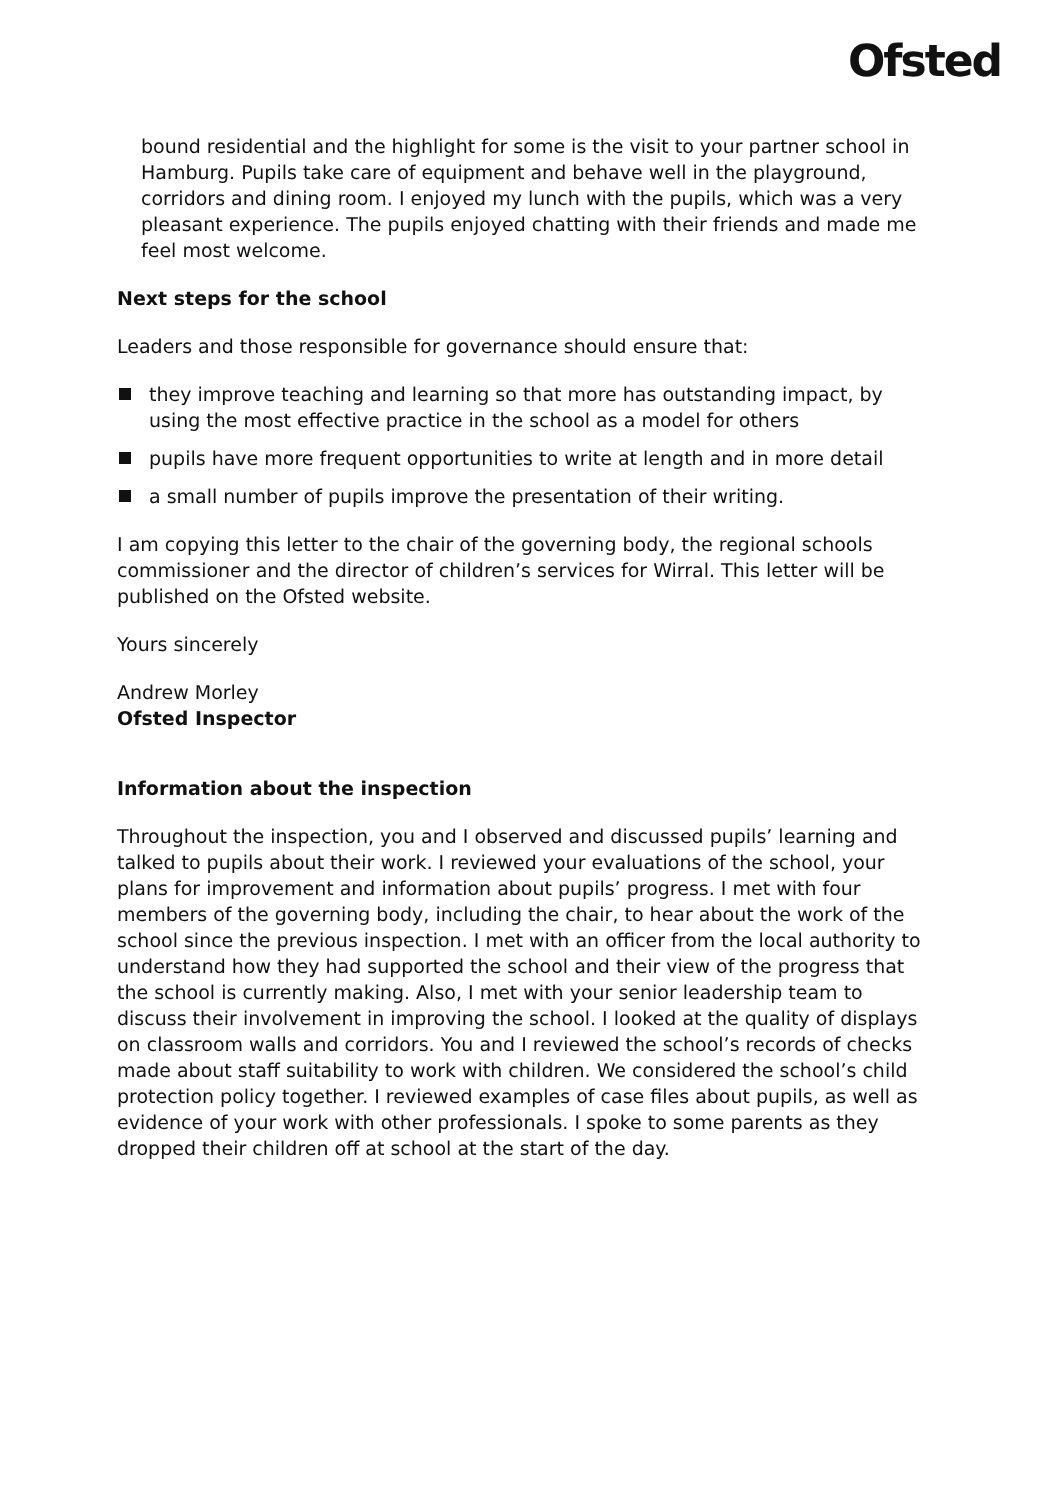Ofsted
bound residential and the highlight for some is the visit to your partner school in Hamburg. Pupils take care of equipment and behave well in the playground, corridors and dining room. I enjoyed my lunch with the pupils, which was a very pleasant experience. The pupils enjoyed chatting with their friends and made me feel most welcome.
Next steps for the school
Leaders and those responsible for governance should ensure that:
they improve teaching and learning so that more has outstanding impact, by using the most effective practice in the school as a model for others
pupils have more frequent opportunities to write at length and in more detail
a small number of pupils improve the presentation of their writing.
I am copying this letter to the chair of the governing body, the regional schools commissioner and the director of children’s services for Wirral. This letter will be published on the Ofsted website.
Yours sincerely
Andrew Morley
Ofsted Inspector
Information about the inspection
Throughout the inspection, you and I observed and discussed pupils’ learning and talked to pupils about their work. I reviewed your evaluations of the school, your plans for improvement and information about pupils’ progress. I met with four members of the governing body, including the chair, to hear about the work of the school since the previous inspection. I met with an officer from the local authority to understand how they had supported the school and their view of the progress that the school is currently making. Also, I met with your senior leadership team to discuss their involvement in improving the school. I looked at the quality of displays on classroom walls and corridors. You and I reviewed the school’s records of checks made about staff suitability to work with children. We considered the school’s child protection policy together. I reviewed examples of case files about pupils, as well as evidence of your work with other professionals. I spoke to some parents as they dropped their children off at school at the start of the day.